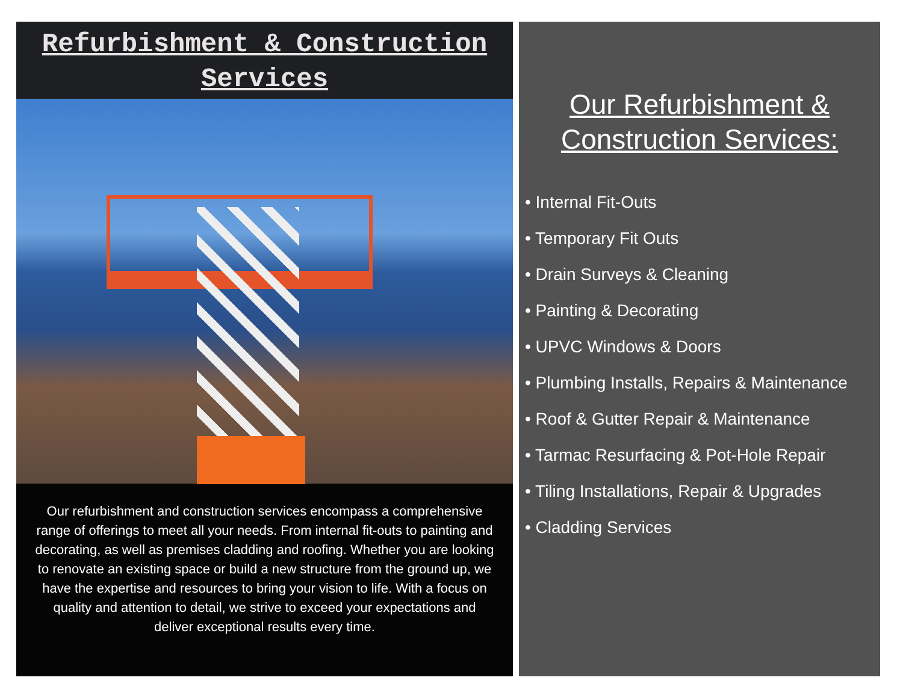Refurbishment & Construction
Services
Our refurbishment and construction services encompass a comprehensive range of offerings to meet all your needs. From internal fit-outs to painting and decorating, as well as premises cladding and roofing. Whether you are looking to renovate an existing space or build a new structure from the ground up, we have the expertise and resources to bring your vision to life. With a focus on quality and attention to detail, we strive to exceed your expectations and deliver exceptional results every time.
Our Refurbishment &
Construction Services:
• Internal Fit-Outs
• Temporary Fit Outs
• Drain Surveys & Cleaning
• Painting & Decorating
• UPVC Windows & Doors
• Plumbing Installs, Repairs & Maintenance
• Roof & Gutter Repair & Maintenance
• Tarmac Resurfacing & Pot-Hole Repair
• Tiling Installations, Repair & Upgrades
• Cladding Services